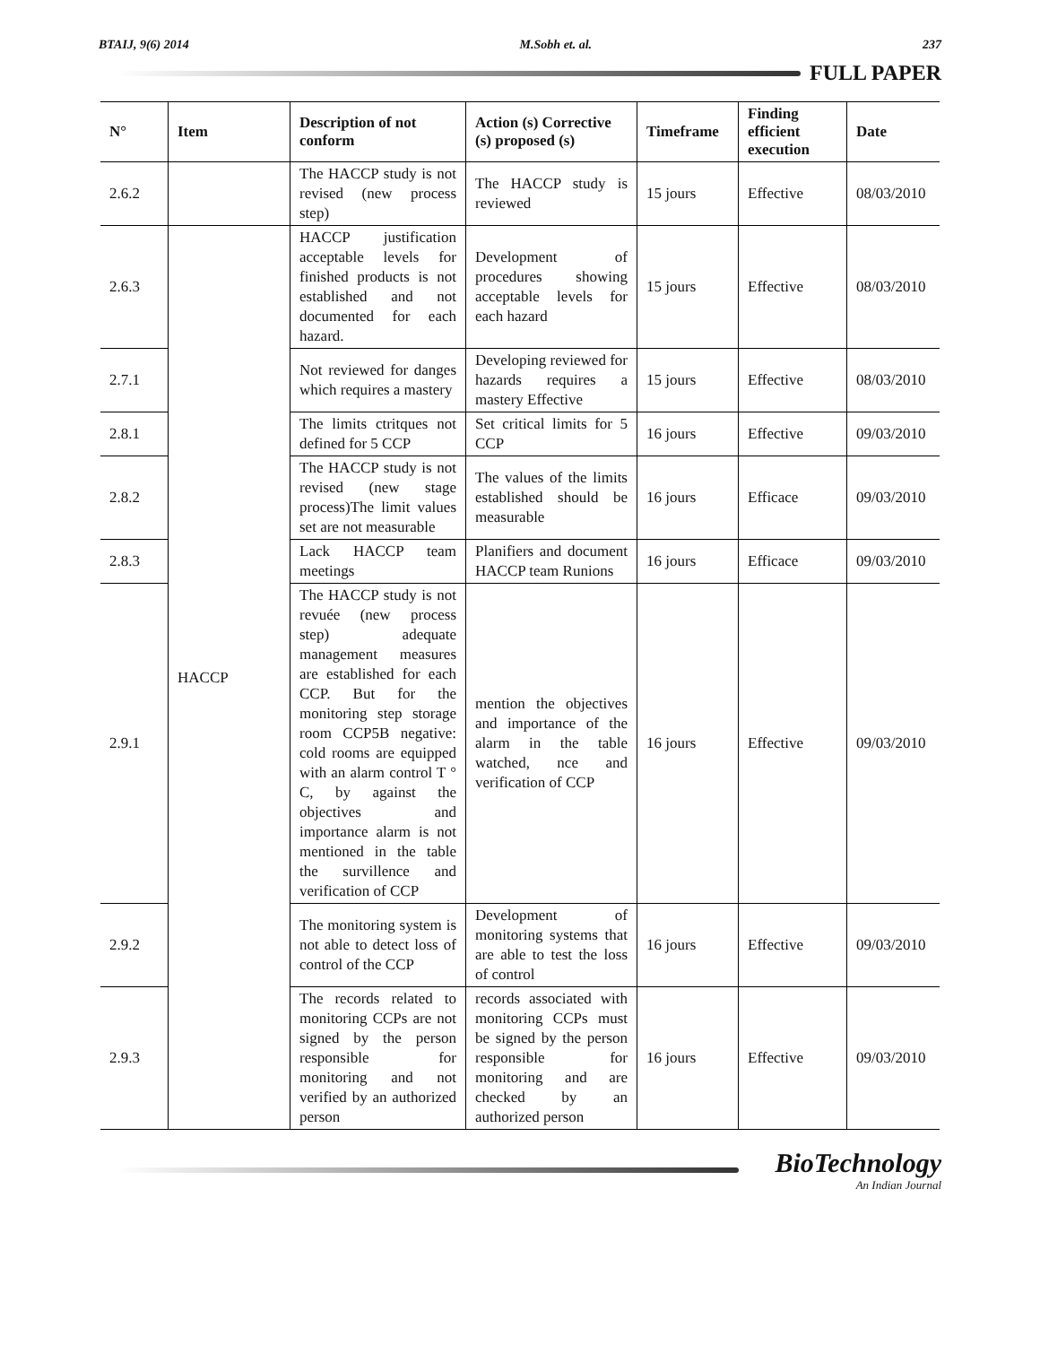BTAIJ, 9(6) 2014 M.Sobh et. al. 237
FULL PAPER
| N° | Item | Description of not conform | Action (s) Corrective (s) proposed (s) | Timeframe | Finding efficient execution | Date |
| --- | --- | --- | --- | --- | --- | --- |
| 2.6.2 | | The HACCP study is not revised (new process step) | The HACCP study is reviewed | 15 jours | Effective | 08/03/2010 |
| 2.6.3 | HACCP | HACCP justification acceptable levels for finished products is not established and not documented for each hazard. | Development of procedures showing acceptable levels for each hazard | 15 jours | Effective | 08/03/2010 |
| 2.7.1 | | Not reviewed for danges which requires a mastery | Developing reviewed for hazards requires a mastery Effective | 15 jours | Effective | 08/03/2010 |
| 2.8.1 | | The limits ctritques not defined for 5 CCP | Set critical limits for 5 CCP | 16 jours | Effective | 09/03/2010 |
| 2.8.2 | | The HACCP study is not revised (new stage process)The limit values set are not measurable | The values of the limits established should be measurable | 16 jours | Efficace | 09/03/2010 |
| 2.8.3 | | Lack HACCP team meetings | Planifiers and document HACCP team Runions | 16 jours | Efficace | 09/03/2010 |
| 2.9.1 | | The HACCP study is not revuée (new process step) adequate management measures are established for each CCP. But for the monitoring step storage room CCP5B negative: cold rooms are equipped with an alarm control T ° C, by against the objectives and importance alarm is not mentioned in the table the survillence and verification of CCP | mention the objectives and importance of the alarm in the table watched, nce and verification of CCP | 16 jours | Effective | 09/03/2010 |
| 2.9.2 | | The monitoring system is not able to detect loss of control of the CCP | Development of monitoring systems that are able to test the loss of control | 16 jours | Effective | 09/03/2010 |
| 2.9.3 | | The records related to monitoring CCPs are not signed by the person responsible for monitoring and not verified by an authorized person | records associated with monitoring CCPs must be signed by the person responsible for monitoring and are checked by an authorized person | 16 jours | Effective | 09/03/2010 |
BioTechnology
An Indian Journal